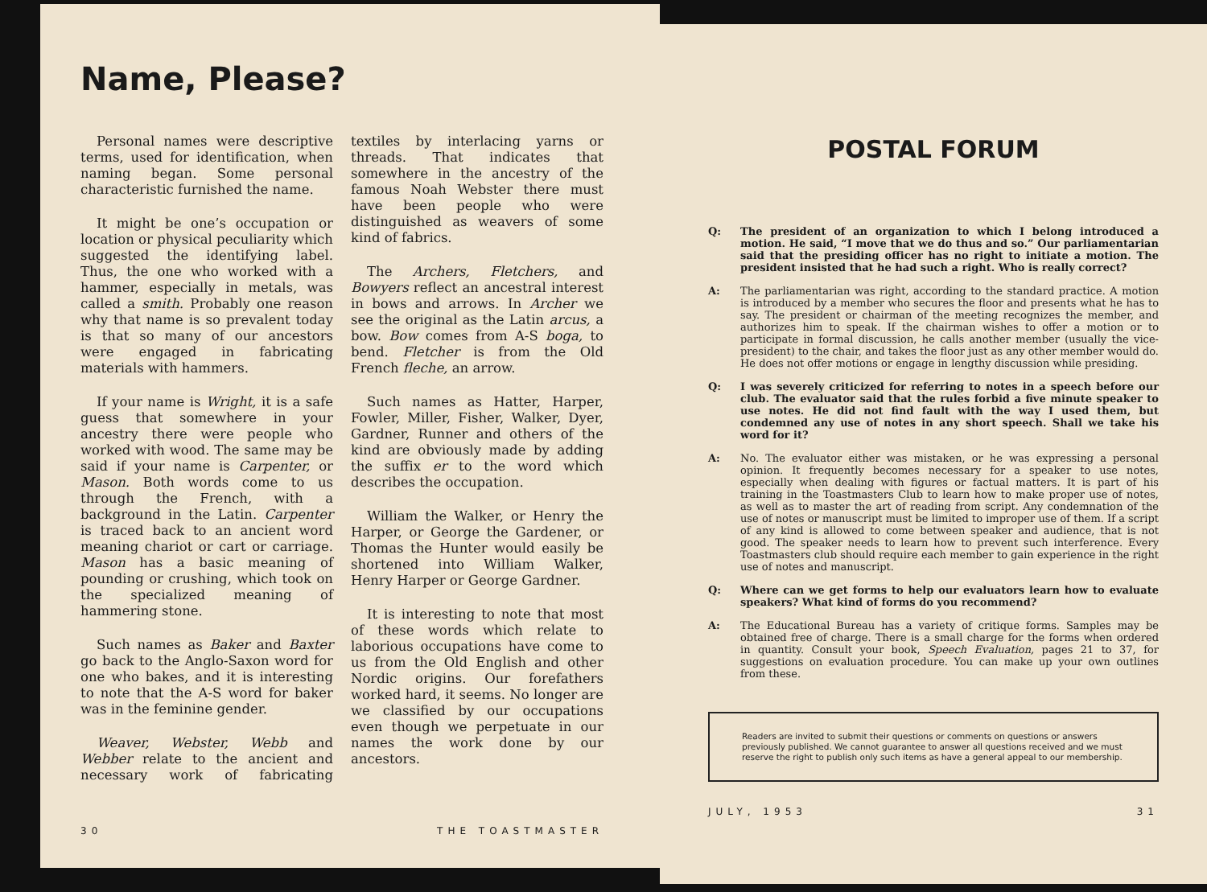Name, Please?
Personal names were descriptive terms, used for identification, when naming began. Some personal characteristic furnished the name.
It might be one’s occupation or location or physical peculiarity which suggested the identifying label. Thus, the one who worked with a hammer, especially in metals, was called a smith. Probably one reason why that name is so prevalent today is that so many of our ancestors were engaged in fabricating materials with hammers.
If your name is Wright, it is a safe guess that somewhere in your ancestry there were people who worked with wood. The same may be said if your name is Carpenter, or Mason. Both words come to us through the French, with a background in the Latin. Carpenter is traced back to an ancient word meaning chariot or cart or carriage. Mason has a basic meaning of pounding or crushing, which took on the specialized meaning of hammering stone.
Such names as Baker and Baxter go back to the Anglo-Saxon word for one who bakes, and it is interesting to note that the A-S word for baker was in the feminine gender.
Weaver, Webster, Webb and Webber relate to the ancient and necessary work of fabricating textiles by interlacing yarns or threads. That indicates that somewhere in the ancestry of the famous Noah Webster there must have been people who were distinguished as weavers of some kind of fabrics.
The Archers, Fletchers, and Bowyers reflect an ancestral interest in bows and arrows. In Archer we see the original as the Latin arcus, a bow. Bow comes from A-S boga, to bend. Fletcher is from the Old French fleche, an arrow.
Such names as Hatter, Harper, Fowler, Miller, Fisher, Walker, Dyer, Gardner, Runner and others of the kind are obviously made by adding the suffix er to the word which describes the occupation.
William the Walker, or Henry the Harper, or George the Gardener, or Thomas the Hunter would easily be shortened into William Walker, Henry Harper or George Gardner.
It is interesting to note that most of these words which relate to laborious occupations have come to us from the Old English and other Nordic origins. Our forefathers worked hard, it seems. No longer are we classified by our occupations even though we perpetuate in our names the work done by our ancestors.
30 THE TOASTMASTER
POSTAL FORUM
Q: The president of an organization to which I belong introduced a motion. He said, “I move that we do thus and so.” Our parliamentarian said that the presiding officer has no right to initiate a motion. The president insisted that he had such a right. Who is really correct?
A: The parliamentarian was right, according to the standard practice. A motion is introduced by a member who secures the floor and presents what he has to say. The president or chairman of the meeting recognizes the member, and authorizes him to speak. If the chairman wishes to offer a motion or to participate in formal discussion, he calls another member (usually the vice-president) to the chair, and takes the floor just as any other member would do. He does not offer motions or engage in lengthy discussion while presiding.
Q: I was severely criticized for referring to notes in a speech before our club. The evaluator said that the rules forbid a five minute speaker to use notes. He did not find fault with the way I used them, but condemned any use of notes in any short speech. Shall we take his word for it?
A: No. The evaluator either was mistaken, or he was expressing a personal opinion. It frequently becomes necessary for a speaker to use notes, especially when dealing with figures or factual matters. It is part of his training in the Toastmasters Club to learn how to make proper use of notes, as well as to master the art of reading from script. Any condemnation of the use of notes or manuscript must be limited to improper use of them. If a script of any kind is allowed to come between speaker and audience, that is not good. The speaker needs to learn how to prevent such interference. Every Toastmasters club should require each member to gain experience in the right use of notes and manuscript.
Q: Where can we get forms to help our evaluators learn how to evaluate speakers? What kind of forms do you recommend?
A: The Educational Bureau has a variety of critique forms. Samples may be obtained free of charge. There is a small charge for the forms when ordered in quantity. Consult your book, Speech Evaluation, pages 21 to 37, for suggestions on evaluation procedure. You can make up your own outlines from these.
Readers are invited to submit their questions or comments on questions or answers previously published. We cannot guarantee to answer all questions received and we must reserve the right to publish only such items as have a general appeal to our membership.
JULY, 1953 31